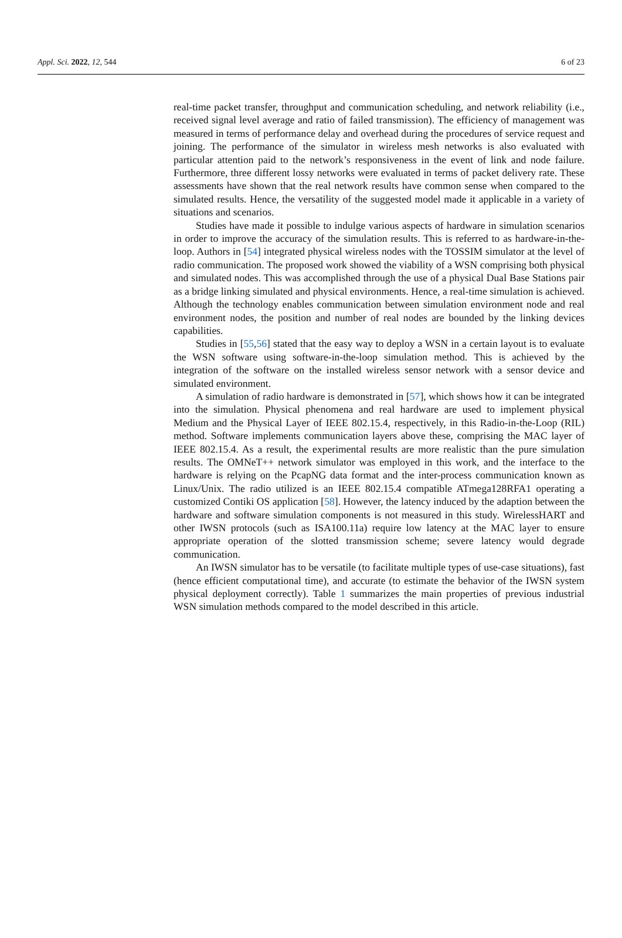Appl. Sci. 2022, 12, 544 6 of 23
real-time packet transfer, throughput and communication scheduling, and network reliability (i.e., received signal level average and ratio of failed transmission). The efficiency of management was measured in terms of performance delay and overhead during the procedures of service request and joining. The performance of the simulator in wireless mesh networks is also evaluated with particular attention paid to the network’s responsiveness in the event of link and node failure. Furthermore, three different lossy networks were evaluated in terms of packet delivery rate. These assessments have shown that the real network results have common sense when compared to the simulated results. Hence, the versatility of the suggested model made it applicable in a variety of situations and scenarios.
Studies have made it possible to indulge various aspects of hardware in simulation scenarios in order to improve the accuracy of the simulation results. This is referred to as hardware-in-the-loop. Authors in [54] integrated physical wireless nodes with the TOSSIM simulator at the level of radio communication. The proposed work showed the viability of a WSN comprising both physical and simulated nodes. This was accomplished through the use of a physical Dual Base Stations pair as a bridge linking simulated and physical environments. Hence, a real-time simulation is achieved. Although the technology enables communication between simulation environment node and real environment nodes, the position and number of real nodes are bounded by the linking devices capabilities.
Studies in [55,56] stated that the easy way to deploy a WSN in a certain layout is to evaluate the WSN software using software-in-the-loop simulation method. This is achieved by the integration of the software on the installed wireless sensor network with a sensor device and simulated environment.
A simulation of radio hardware is demonstrated in [57], which shows how it can be integrated into the simulation. Physical phenomena and real hardware are used to implement physical Medium and the Physical Layer of IEEE 802.15.4, respectively, in this Radio-in-the-Loop (RIL) method. Software implements communication layers above these, comprising the MAC layer of IEEE 802.15.4. As a result, the experimental results are more realistic than the pure simulation results. The OMNeT++ network simulator was employed in this work, and the interface to the hardware is relying on the PcapNG data format and the inter-process communication known as Linux/Unix. The radio utilized is an IEEE 802.15.4 compatible ATmega128RFA1 operating a customized Contiki OS application [58]. However, the latency induced by the adaption between the hardware and software simulation components is not measured in this study. WirelessHART and other IWSN protocols (such as ISA100.11a) require low latency at the MAC layer to ensure appropriate operation of the slotted transmission scheme; severe latency would degrade communication.
An IWSN simulator has to be versatile (to facilitate multiple types of use-case situations), fast (hence efficient computational time), and accurate (to estimate the behavior of the IWSN system physical deployment correctly). Table 1 summarizes the main properties of previous industrial WSN simulation methods compared to the model described in this article.